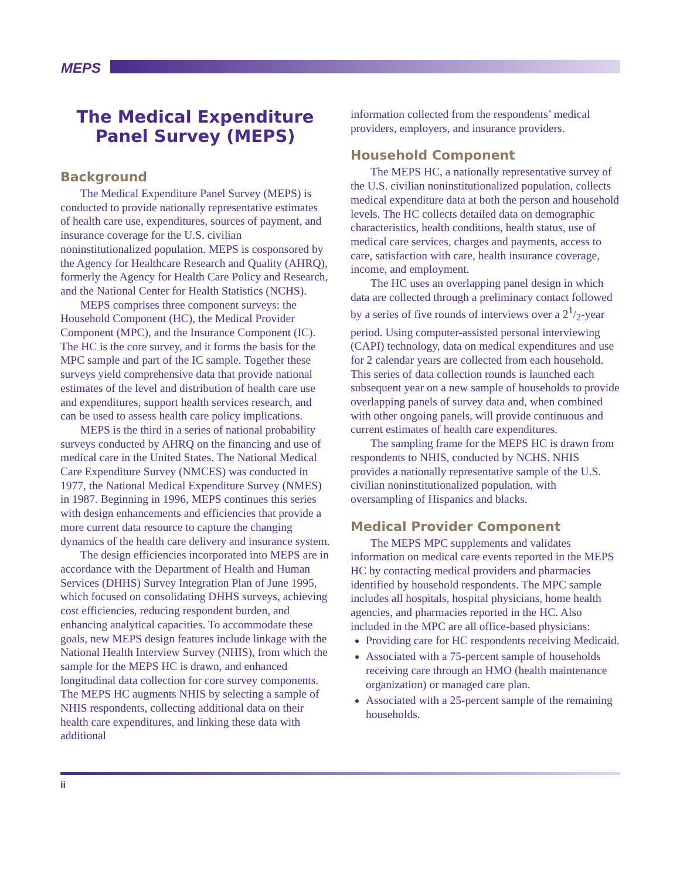MEPS
The Medical Expenditure Panel Survey (MEPS)
Background
The Medical Expenditure Panel Survey (MEPS) is conducted to provide nationally representative estimates of health care use, expenditures, sources of payment, and insurance coverage for the U.S. civilian noninstitutionalized population. MEPS is cosponsored by the Agency for Healthcare Research and Quality (AHRQ), formerly the Agency for Health Care Policy and Research, and the National Center for Health Statistics (NCHS).
MEPS comprises three component surveys: the Household Component (HC), the Medical Provider Component (MPC), and the Insurance Component (IC). The HC is the core survey, and it forms the basis for the MPC sample and part of the IC sample. Together these surveys yield comprehensive data that provide national estimates of the level and distribution of health care use and expenditures, support health services research, and can be used to assess health care policy implications.
MEPS is the third in a series of national probability surveys conducted by AHRQ on the financing and use of medical care in the United States. The National Medical Care Expenditure Survey (NMCES) was conducted in 1977, the National Medical Expenditure Survey (NMES) in 1987. Beginning in 1996, MEPS continues this series with design enhancements and efficiencies that provide a more current data resource to capture the changing dynamics of the health care delivery and insurance system.
The design efficiencies incorporated into MEPS are in accordance with the Department of Health and Human Services (DHHS) Survey Integration Plan of June 1995, which focused on consolidating DHHS surveys, achieving cost efficiencies, reducing respondent burden, and enhancing analytical capacities. To accommodate these goals, new MEPS design features include linkage with the National Health Interview Survey (NHIS), from which the sample for the MEPS HC is drawn, and enhanced longitudinal data collection for core survey components. The MEPS HC augments NHIS by selecting a sample of NHIS respondents, collecting additional data on their health care expenditures, and linking these data with additional
information collected from the respondents’ medical providers, employers, and insurance providers.
Household Component
The MEPS HC, a nationally representative survey of the U.S. civilian noninstitutionalized population, collects medical expenditure data at both the person and household levels. The HC collects detailed data on demographic characteristics, health conditions, health status, use of medical care services, charges and payments, access to care, satisfaction with care, health insurance coverage, income, and employment.
The HC uses an overlapping panel design in which data are collected through a preliminary contact followed by a series of five rounds of interviews over a 21/2-year period. Using computer-assisted personal interviewing (CAPI) technology, data on medical expenditures and use for 2 calendar years are collected from each household. This series of data collection rounds is launched each subsequent year on a new sample of households to provide overlapping panels of survey data and, when combined with other ongoing panels, will provide continuous and current estimates of health care expenditures.
The sampling frame for the MEPS HC is drawn from respondents to NHIS, conducted by NCHS. NHIS provides a nationally representative sample of the U.S. civilian noninstitutionalized population, with oversampling of Hispanics and blacks.
Medical Provider Component
The MEPS MPC supplements and validates information on medical care events reported in the MEPS HC by contacting medical providers and pharmacies identified by household respondents. The MPC sample includes all hospitals, hospital physicians, home health agencies, and pharmacies reported in the HC. Also included in the MPC are all office-based physicians:
Providing care for HC respondents receiving Medicaid.
Associated with a 75-percent sample of households receiving care through an HMO (health maintenance organization) or managed care plan.
Associated with a 25-percent sample of the remaining households.
ii